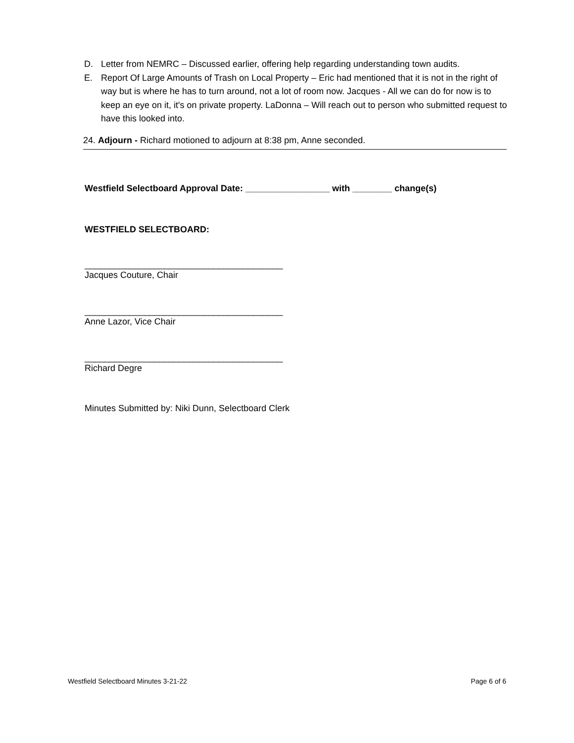D. Letter from NEMRC – Discussed earlier, offering help regarding understanding town audits.
E. Report Of Large Amounts of Trash on Local Property – Eric had mentioned that it is not in the right of way but is where he has to turn around, not a lot of room now. Jacques - All we can do for now is to keep an eye on it, it's on private property. LaDonna – Will reach out to person who submitted request to have this looked into.
24. Adjourn - Richard motioned to adjourn at 8:38 pm, Anne seconded.
Westfield Selectboard Approval Date: _________________ with ________ change(s)
WESTFIELD SELECTBOARD:
________________________________________
Jacques Couture, Chair
________________________________________
Anne Lazor, Vice Chair
________________________________________
Richard Degre
Minutes Submitted by: Niki Dunn, Selectboard Clerk
Westfield Selectboard Minutes 3-21-22 Page 6 of 6